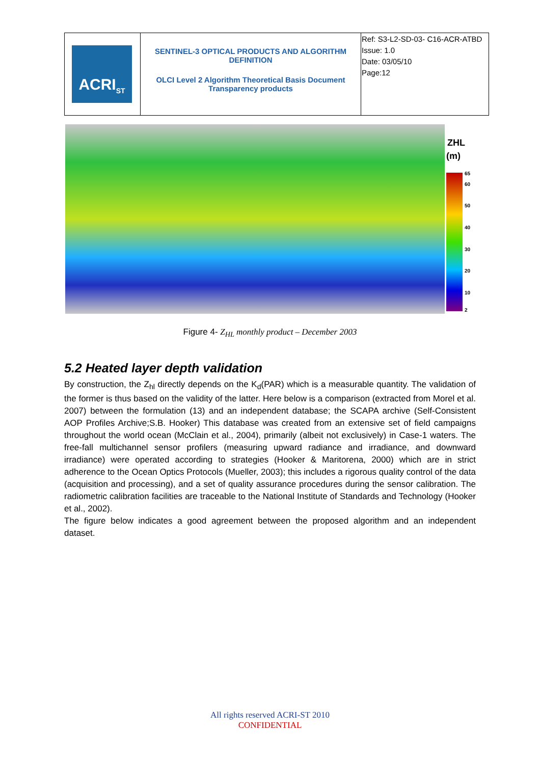| ACRI<sub>ST</sub> | SENTINEL-3 OPTICAL PRODUCTS AND ALGORITHM DEFINITION OLCI Level 2 Algorithm Theoretical Basis Document Transparency products | Ref: S3-L2-SD-03- C16-ACR-ATBD Issue: 1.0 Date: 03/05/10 Page:12 |
ZHL
(m)
65
60
50
40
30
20
10
2
Figure 4- Z<sub>HL</sub> monthly product – December 2003
5.2 Heated layer depth validation
By construction, the Z<sub>hl</sub> directly depends on the K<sub>d</sub>(PAR) which is a measurable quantity. The validation of the former is thus based on the validity of the latter. Here below is a comparison (extracted from Morel et al. 2007) between the formulation (13) and an independent database; the SCAPA archive (Self-Consistent AOP Profiles Archive;S.B. Hooker) This database was created from an extensive set of field campaigns throughout the world ocean (McClain et al., 2004), primarily (albeit not exclusively) in Case-1 waters. The free-fall multichannel sensor profilers (measuring upward radiance and irradiance, and downward irradiance) were operated according to strategies (Hooker & Maritorena, 2000) which are in strict adherence to the Ocean Optics Protocols (Mueller, 2003); this includes a rigorous quality control of the data (acquisition and processing), and a set of quality assurance procedures during the sensor calibration. The radiometric calibration facilities are traceable to the National Institute of Standards and Technology (Hooker et al., 2002).
The figure below indicates a good agreement between the proposed algorithm and an independent dataset.
All rights reserved ACRI-ST 2010
CONFIDENTIAL